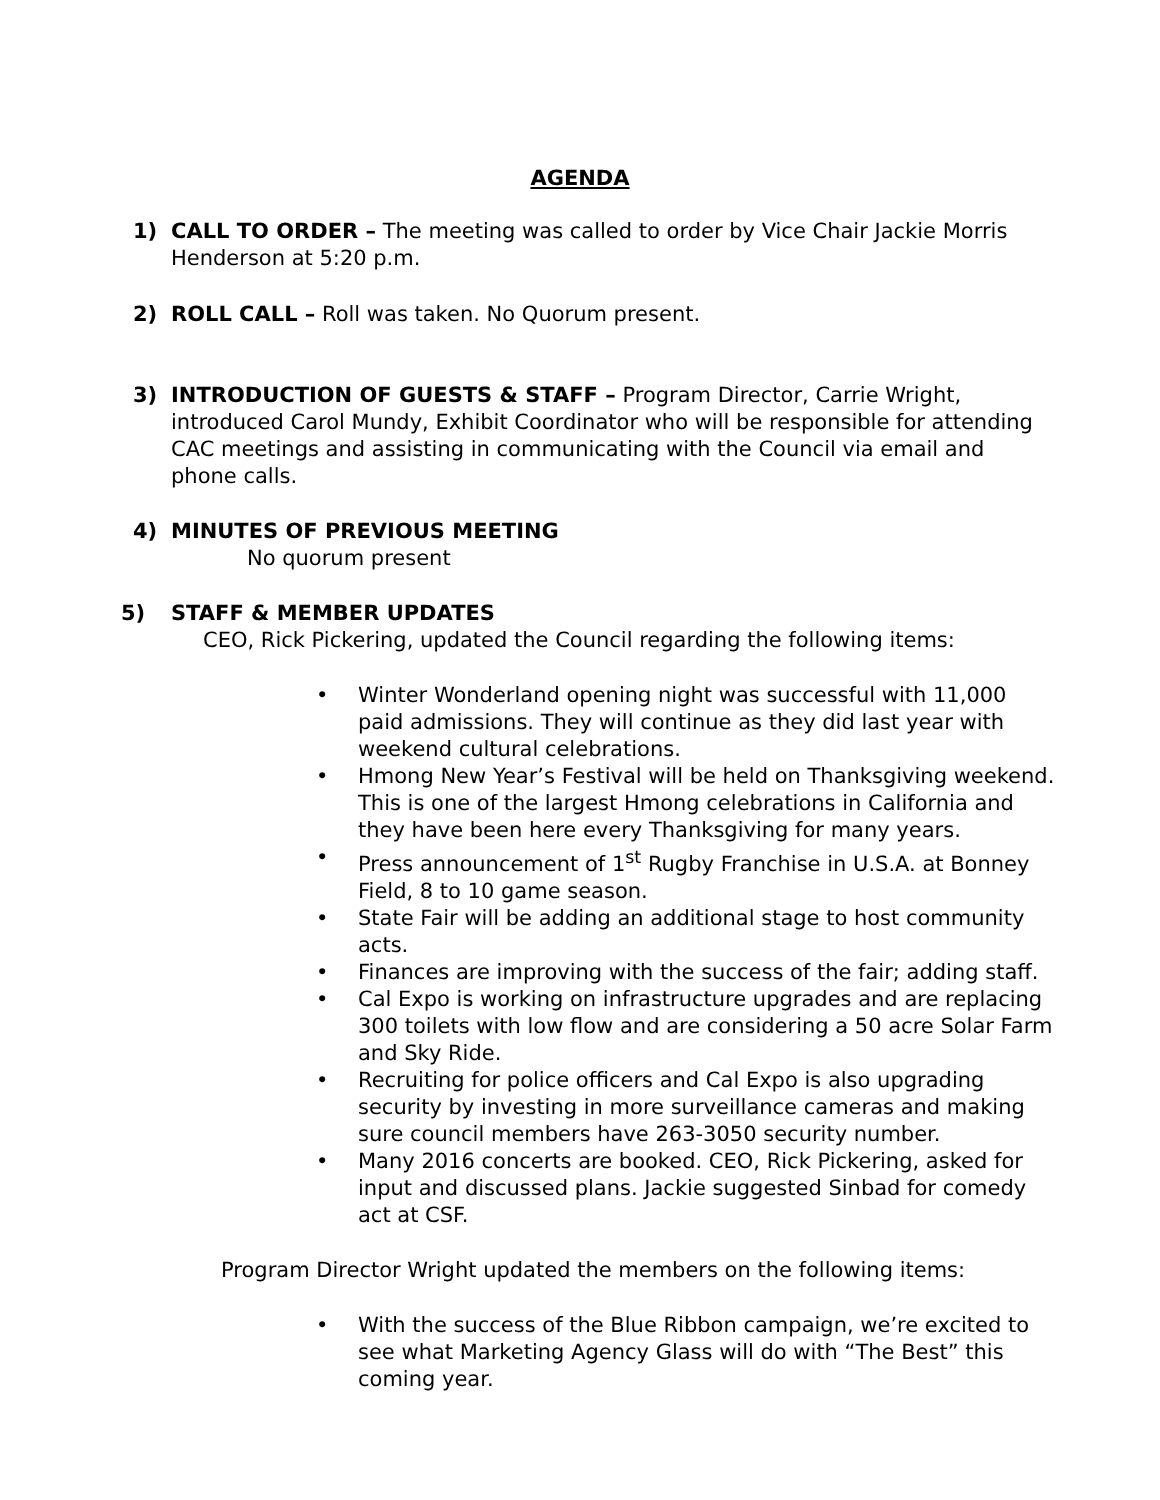AGENDA
1) CALL TO ORDER – The meeting was called to order by Vice Chair Jackie Morris Henderson at 5:20 p.m.
2) ROLL CALL – Roll was taken. No Quorum present.
3) INTRODUCTION OF GUESTS & STAFF – Program Director, Carrie Wright, introduced Carol Mundy, Exhibit Coordinator who will be responsible for attending CAC meetings and assisting in communicating with the Council via email and phone calls.
4) MINUTES OF PREVIOUS MEETING
No quorum present
5) STAFF & MEMBER UPDATES
CEO, Rick Pickering, updated the Council regarding the following items:
• Winter Wonderland opening night was successful with 11,000 paid admissions. They will continue as they did last year with weekend cultural celebrations.
• Hmong New Year’s Festival will be held on Thanksgiving weekend. This is one of the largest Hmong celebrations in California and they have been here every Thanksgiving for many years.
• Press announcement of 1<sup>st</sup> Rugby Franchise in U.S.A. at Bonney Field, 8 to 10 game season.
• State Fair will be adding an additional stage to host community acts.
• Finances are improving with the success of the fair; adding staff.
• Cal Expo is working on infrastructure upgrades and are replacing 300 toilets with low flow and are considering a 50 acre Solar Farm and Sky Ride.
• Recruiting for police officers and Cal Expo is also upgrading security by investing in more surveillance cameras and making sure council members have 263-3050 security number.
• Many 2016 concerts are booked. CEO, Rick Pickering, asked for input and discussed plans. Jackie suggested Sinbad for comedy act at CSF.
Program Director Wright updated the members on the following items:
• With the success of the Blue Ribbon campaign, we’re excited to see what Marketing Agency Glass will do with “The Best” this coming year.